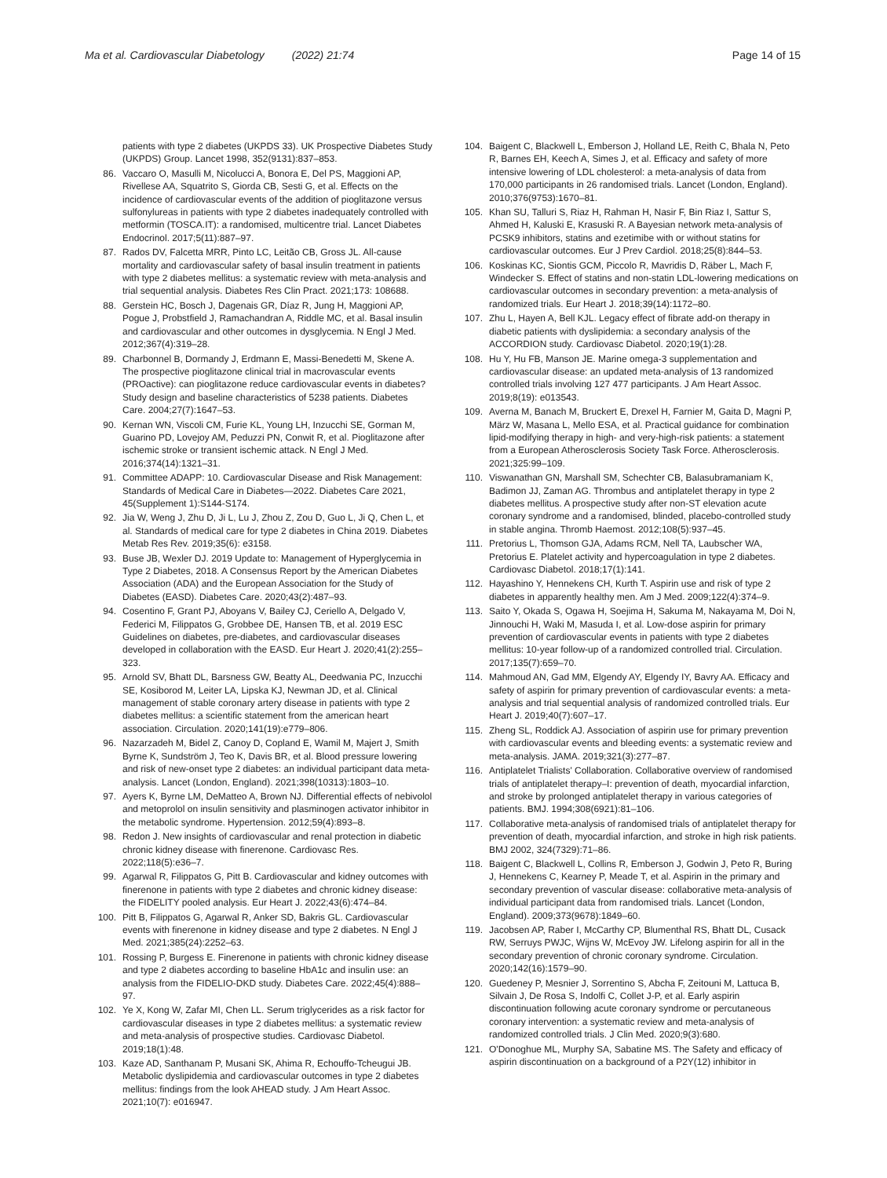Ma et al. Cardiovascular Diabetology (2022) 21:74 Page 14 of 15
patients with type 2 diabetes (UKPDS 33). UK Prospective Diabetes Study (UKPDS) Group. Lancet 1998, 352(9131):837–853.
86. Vaccaro O, Masulli M, Nicolucci A, Bonora E, Del PS, Maggioni AP, Rivellese AA, Squatrito S, Giorda CB, Sesti G, et al. Effects on the incidence of cardiovascular events of the addition of pioglitazone versus sulfonylureas in patients with type 2 diabetes inadequately controlled with metformin (TOSCA.IT): a randomised, multicentre trial. Lancet Diabetes Endocrinol. 2017;5(11):887–97.
87. Rados DV, Falcetta MRR, Pinto LC, Leitão CB, Gross JL. All-cause mortality and cardiovascular safety of basal insulin treatment in patients with type 2 diabetes mellitus: a systematic review with meta-analysis and trial sequential analysis. Diabetes Res Clin Pract. 2021;173: 108688.
88. Gerstein HC, Bosch J, Dagenais GR, Díaz R, Jung H, Maggioni AP, Pogue J, Probstfield J, Ramachandran A, Riddle MC, et al. Basal insulin and cardiovascular and other outcomes in dysglycemia. N Engl J Med. 2012;367(4):319–28.
89. Charbonnel B, Dormandy J, Erdmann E, Massi-Benedetti M, Skene A. The prospective pioglitazone clinical trial in macrovascular events (PROactive): can pioglitazone reduce cardiovascular events in diabetes? Study design and baseline characteristics of 5238 patients. Diabetes Care. 2004;27(7):1647–53.
90. Kernan WN, Viscoli CM, Furie KL, Young LH, Inzucchi SE, Gorman M, Guarino PD, Lovejoy AM, Peduzzi PN, Conwit R, et al. Pioglitazone after ischemic stroke or transient ischemic attack. N Engl J Med. 2016;374(14):1321–31.
91. Committee ADAPP: 10. Cardiovascular Disease and Risk Management: Standards of Medical Care in Diabetes—2022. Diabetes Care 2021, 45(Supplement 1):S144-S174.
92. Jia W, Weng J, Zhu D, Ji L, Lu J, Zhou Z, Zou D, Guo L, Ji Q, Chen L, et al. Standards of medical care for type 2 diabetes in China 2019. Diabetes Metab Res Rev. 2019;35(6): e3158.
93. Buse JB, Wexler DJ. 2019 Update to: Management of Hyperglycemia in Type 2 Diabetes, 2018. A Consensus Report by the American Diabetes Association (ADA) and the European Association for the Study of Diabetes (EASD). Diabetes Care. 2020;43(2):487–93.
94. Cosentino F, Grant PJ, Aboyans V, Bailey CJ, Ceriello A, Delgado V, Federici M, Filippatos G, Grobbee DE, Hansen TB, et al. 2019 ESC Guidelines on diabetes, pre-diabetes, and cardiovascular diseases developed in collaboration with the EASD. Eur Heart J. 2020;41(2):255–323.
95. Arnold SV, Bhatt DL, Barsness GW, Beatty AL, Deedwania PC, Inzucchi SE, Kosiborod M, Leiter LA, Lipska KJ, Newman JD, et al. Clinical management of stable coronary artery disease in patients with type 2 diabetes mellitus: a scientific statement from the american heart association. Circulation. 2020;141(19):e779–806.
96. Nazarzadeh M, Bidel Z, Canoy D, Copland E, Wamil M, Majert J, Smith Byrne K, Sundström J, Teo K, Davis BR, et al. Blood pressure lowering and risk of new-onset type 2 diabetes: an individual participant data meta-analysis. Lancet (London, England). 2021;398(10313):1803–10.
97. Ayers K, Byrne LM, DeMatteo A, Brown NJ. Differential effects of nebivolol and metoprolol on insulin sensitivity and plasminogen activator inhibitor in the metabolic syndrome. Hypertension. 2012;59(4):893–8.
98. Redon J. New insights of cardiovascular and renal protection in diabetic chronic kidney disease with finerenone. Cardiovasc Res. 2022;118(5):e36–7.
99. Agarwal R, Filippatos G, Pitt B. Cardiovascular and kidney outcomes with finerenone in patients with type 2 diabetes and chronic kidney disease: the FIDELITY pooled analysis. Eur Heart J. 2022;43(6):474–84.
100. Pitt B, Filippatos G, Agarwal R, Anker SD, Bakris GL. Cardiovascular events with finerenone in kidney disease and type 2 diabetes. N Engl J Med. 2021;385(24):2252–63.
101. Rossing P, Burgess E. Finerenone in patients with chronic kidney disease and type 2 diabetes according to baseline HbA1c and insulin use: an analysis from the FIDELIO-DKD study. Diabetes Care. 2022;45(4):888–97.
102. Ye X, Kong W, Zafar MI, Chen LL. Serum triglycerides as a risk factor for cardiovascular diseases in type 2 diabetes mellitus: a systematic review and meta-analysis of prospective studies. Cardiovasc Diabetol. 2019;18(1):48.
103. Kaze AD, Santhanam P, Musani SK, Ahima R, Echouffo-Tcheugui JB. Metabolic dyslipidemia and cardiovascular outcomes in type 2 diabetes mellitus: findings from the look AHEAD study. J Am Heart Assoc. 2021;10(7): e016947.
104. Baigent C, Blackwell L, Emberson J, Holland LE, Reith C, Bhala N, Peto R, Barnes EH, Keech A, Simes J, et al. Efficacy and safety of more intensive lowering of LDL cholesterol: a meta-analysis of data from 170,000 participants in 26 randomised trials. Lancet (London, England). 2010;376(9753):1670–81.
105. Khan SU, Talluri S, Riaz H, Rahman H, Nasir F, Bin Riaz I, Sattur S, Ahmed H, Kaluski E, Krasuski R. A Bayesian network meta-analysis of PCSK9 inhibitors, statins and ezetimibe with or without statins for cardiovascular outcomes. Eur J Prev Cardiol. 2018;25(8):844–53.
106. Koskinas KC, Siontis GCM, Piccolo R, Mavridis D, Räber L, Mach F, Windecker S. Effect of statins and non-statin LDL-lowering medications on cardiovascular outcomes in secondary prevention: a meta-analysis of randomized trials. Eur Heart J. 2018;39(14):1172–80.
107. Zhu L, Hayen A, Bell KJL. Legacy effect of fibrate add-on therapy in diabetic patients with dyslipidemia: a secondary analysis of the ACCORDION study. Cardiovasc Diabetol. 2020;19(1):28.
108. Hu Y, Hu FB, Manson JE. Marine omega-3 supplementation and cardiovascular disease: an updated meta-analysis of 13 randomized controlled trials involving 127 477 participants. J Am Heart Assoc. 2019;8(19): e013543.
109. Averna M, Banach M, Bruckert E, Drexel H, Farnier M, Gaita D, Magni P, März W, Masana L, Mello ESA, et al. Practical guidance for combination lipid-modifying therapy in high- and very-high-risk patients: a statement from a European Atherosclerosis Society Task Force. Atherosclerosis. 2021;325:99–109.
110. Viswanathan GN, Marshall SM, Schechter CB, Balasubramaniam K, Badimon JJ, Zaman AG. Thrombus and antiplatelet therapy in type 2 diabetes mellitus. A prospective study after non-ST elevation acute coronary syndrome and a randomised, blinded, placebo-controlled study in stable angina. Thromb Haemost. 2012;108(5):937–45.
111. Pretorius L, Thomson GJA, Adams RCM, Nell TA, Laubscher WA, Pretorius E. Platelet activity and hypercoagulation in type 2 diabetes. Cardiovasc Diabetol. 2018;17(1):141.
112. Hayashino Y, Hennekens CH, Kurth T. Aspirin use and risk of type 2 diabetes in apparently healthy men. Am J Med. 2009;122(4):374–9.
113. Saito Y, Okada S, Ogawa H, Soejima H, Sakuma M, Nakayama M, Doi N, Jinnouchi H, Waki M, Masuda I, et al. Low-dose aspirin for primary prevention of cardiovascular events in patients with type 2 diabetes mellitus: 10-year follow-up of a randomized controlled trial. Circulation. 2017;135(7):659–70.
114. Mahmoud AN, Gad MM, Elgendy AY, Elgendy IY, Bavry AA. Efficacy and safety of aspirin for primary prevention of cardiovascular events: a meta-analysis and trial sequential analysis of randomized controlled trials. Eur Heart J. 2019;40(7):607–17.
115. Zheng SL, Roddick AJ. Association of aspirin use for primary prevention with cardiovascular events and bleeding events: a systematic review and meta-analysis. JAMA. 2019;321(3):277–87.
116. Antiplatelet Trialists' Collaboration. Collaborative overview of randomised trials of antiplatelet therapy–I: prevention of death, myocardial infarction, and stroke by prolonged antiplatelet therapy in various categories of patients. BMJ. 1994;308(6921):81–106.
117. Collaborative meta-analysis of randomised trials of antiplatelet therapy for prevention of death, myocardial infarction, and stroke in high risk patients. BMJ 2002, 324(7329):71–86.
118. Baigent C, Blackwell L, Collins R, Emberson J, Godwin J, Peto R, Buring J, Hennekens C, Kearney P, Meade T, et al. Aspirin in the primary and secondary prevention of vascular disease: collaborative meta-analysis of individual participant data from randomised trials. Lancet (London, England). 2009;373(9678):1849–60.
119. Jacobsen AP, Raber I, McCarthy CP, Blumenthal RS, Bhatt DL, Cusack RW, Serruys PWJC, Wijns W, McEvoy JW. Lifelong aspirin for all in the secondary prevention of chronic coronary syndrome. Circulation. 2020;142(16):1579–90.
120. Guedeney P, Mesnier J, Sorrentino S, Abcha F, Zeitouni M, Lattuca B, Silvain J, De Rosa S, Indolfi C, Collet J-P, et al. Early aspirin discontinuation following acute coronary syndrome or percutaneous coronary intervention: a systematic review and meta-analysis of randomized controlled trials. J Clin Med. 2020;9(3):680.
121. O'Donoghue ML, Murphy SA, Sabatine MS. The Safety and efficacy of aspirin discontinuation on a background of a P2Y(12) inhibitor in